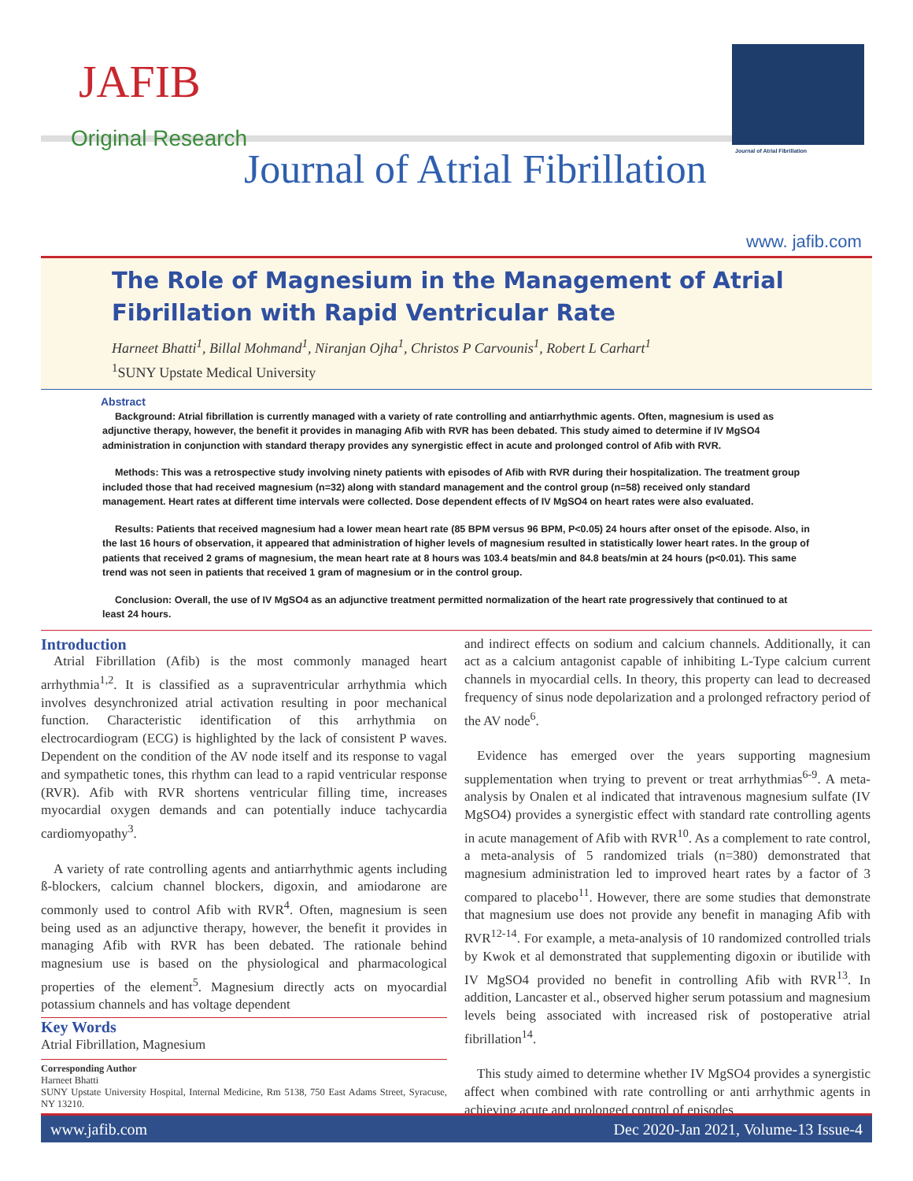JAFIB
Original Research
Journal of Atrial Fibrillation
Journal of Atrial Fibrillation
www. jafib.com
The Role of Magnesium in the Management of Atrial Fibrillation with Rapid Ventricular Rate
Harneet Bhatti<sup>1</sup>, Billal Mohmand<sup>1</sup>, Niranjan Ojha<sup>1</sup>, Christos P Carvounis<sup>1</sup>, Robert L Carhart<sup>1</sup>
<sup>1</sup> SUNY Upstate Medical University
Abstract
Background: Atrial fibrillation is currently managed with a variety of rate controlling and antiarrhythmic agents. Often, magnesium is used as adjunctive therapy, however, the benefit it provides in managing Afib with RVR has been debated. This study aimed to determine if IV MgSO4 administration in conjunction with standard therapy provides any synergistic effect in acute and prolonged control of Afib with RVR.
Methods: This was a retrospective study involving ninety patients with episodes of Afib with RVR during their hospitalization. The treatment group included those that had received magnesium (n=32) along with standard management and the control group (n=58) received only standard management. Heart rates at different time intervals were collected. Dose dependent effects of IV MgSO4 on heart rates were also evaluated.
Results: Patients that received magnesium had a lower mean heart rate (85 BPM versus 96 BPM, P<0.05) 24 hours after onset of the episode. Also, in the last 16 hours of observation, it appeared that administration of higher levels of magnesium resulted in statistically lower heart rates. In the group of patients that received 2 grams of magnesium, the mean heart rate at 8 hours was 103.4 beats/min and 84.8 beats/min at 24 hours (p<0.01). This same trend was not seen in patients that received 1 gram of magnesium or in the control group.
Conclusion: Overall, the use of IV MgSO4 as an adjunctive treatment permitted normalization of the heart rate progressively that continued to at least 24 hours.
Introduction
Atrial Fibrillation (Afib) is the most commonly managed heart arrhythmia<sup>1,2</sup>. It is classified as a supraventricular arrhythmia which involves desynchronized atrial activation resulting in poor mechanical function. Characteristic identification of this arrhythmia on electrocardiogram (ECG) is highlighted by the lack of consistent P waves. Dependent on the condition of the AV node itself and its response to vagal and sympathetic tones, this rhythm can lead to a rapid ventricular response (RVR). Afib with RVR shortens ventricular filling time, increases myocardial oxygen demands and can potentially induce tachycardia cardiomyopathy<sup>3</sup>.
A variety of rate controlling agents and antiarrhythmic agents including ß-blockers, calcium channel blockers, digoxin, and amiodarone are commonly used to control Afib with RVR<sup>4</sup>. Often, magnesium is seen being used as an adjunctive therapy, however, the benefit it provides in managing Afib with RVR has been debated. The rationale behind magnesium use is based on the physiological and pharmacological properties of the element<sup>5</sup>. Magnesium directly acts on myocardial potassium channels and has voltage dependent
Key Words
Atrial Fibrillation, Magnesium
Corresponding Author
Harneet Bhatti
SUNY Upstate University Hospital, Internal Medicine, Rm 5138, 750 East Adams Street, Syracuse, NY 13210.
and indirect effects on sodium and calcium channels. Additionally, it can act as a calcium antagonist capable of inhibiting L-Type calcium current channels in myocardial cells. In theory, this property can lead to decreased frequency of sinus node depolarization and a prolonged refractory period of the AV node<sup>6</sup>.
Evidence has emerged over the years supporting magnesium supplementation when trying to prevent or treat arrhythmias<sup>6-9</sup>. A meta-analysis by Onalen et al indicated that intravenous magnesium sulfate (IV MgSO4) provides a synergistic effect with standard rate controlling agents in acute management of Afib with RVR<sup>10</sup>. As a complement to rate control, a meta-analysis of 5 randomized trials (n=380) demonstrated that magnesium administration led to improved heart rates by a factor of 3 compared to placebo<sup>11</sup>. However, there are some studies that demonstrate that magnesium use does not provide any benefit in managing Afib with RVR<sup>12-14</sup>. For example, a meta-analysis of 10 randomized controlled trials by Kwok et al demonstrated that supplementing digoxin or ibutilide with IV MgSO4 provided no benefit in controlling Afib with RVR<sup>13</sup>. In addition, Lancaster et al., observed higher serum potassium and magnesium levels being associated with increased risk of postoperative atrial fibrillation<sup>14</sup>.
This study aimed to determine whether IV MgSO4 provides a synergistic affect when combined with rate controlling or anti arrhythmic agents in achieving acute and prolonged control of episodes
www.jafib.com Dec 2020-Jan 2021, Volume-13 Issue-4